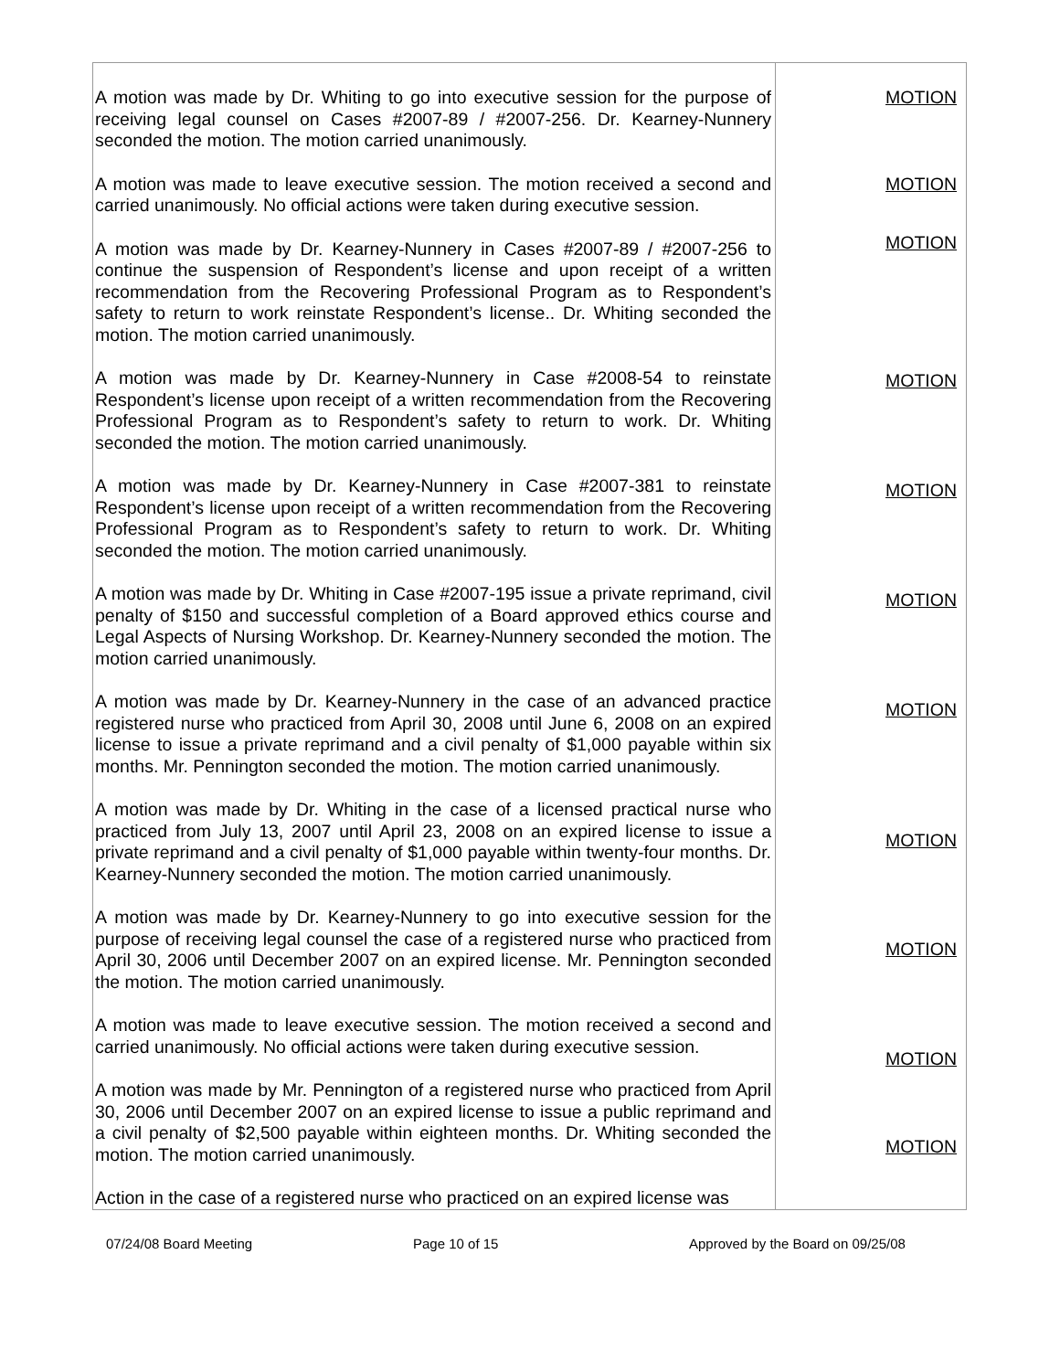| A motion was made by Dr. Whiting to go into executive session for the purpose of receiving legal counsel on Cases #2007-89 / #2007-256. Dr. Kearney-Nunnery seconded the motion. The motion carried unanimously. A motion was made to leave executive session. The motion received a second and carried unanimously. No official actions were taken during executive session. A motion was made by Dr. Kearney-Nunnery in Cases #2007-89 / #2007-256 to continue the suspension of Respondent’s license and upon receipt of a written recommendation from the Recovering Professional Program as to Respondent’s safety to return to work reinstate Respondent’s license.. Dr. Whiting seconded the motion. The motion carried unanimously. A motion was made by Dr. Kearney-Nunnery in Case #2008-54 to reinstate Respondent’s license upon receipt of a written recommendation from the Recovering Professional Program as to Respondent’s safety to return to work. Dr. Whiting seconded the motion. The motion carried unanimously. A motion was made by Dr. Kearney-Nunnery in Case #2007-381 to reinstate Respondent’s license upon receipt of a written recommendation from the Recovering Professional Program as to Respondent’s safety to return to work. Dr. Whiting seconded the motion. The motion carried unanimously. A motion was made by Dr. Whiting in Case #2007-195 issue a private reprimand, civil penalty of $150 and successful completion of a Board approved ethics course and Legal Aspects of Nursing Workshop. Dr. Kearney-Nunnery seconded the motion. The motion carried unanimously. A motion was made by Dr. Kearney-Nunnery in the case of an advanced practice registered nurse who practiced from April 30, 2008 until June 6, 2008 on an expired license to issue a private reprimand and a civil penalty of $1,000 payable within six months. Mr. Pennington seconded the motion. The motion carried unanimously. A motion was made by Dr. Whiting in the case of a licensed practical nurse who practiced from July 13, 2007 until April 23, 2008 on an expired license to issue a private reprimand and a civil penalty of $1,000 payable within twenty-four months. Dr. Kearney-Nunnery seconded the motion. The motion carried unanimously. A motion was made by Dr. Kearney-Nunnery to go into executive session for the purpose of receiving legal counsel the case of a registered nurse who practiced from April 30, 2006 until December 2007 on an expired license. Mr. Pennington seconded the motion. The motion carried unanimously. A motion was made to leave executive session. The motion received a second and carried unanimously. No official actions were taken during executive session. A motion was made by Mr. Pennington of a registered nurse who practiced from April 30, 2006 until December 2007 on an expired license to issue a public reprimand and a civil penalty of $2,500 payable within eighteen months. Dr. Whiting seconded the motion. The motion carried unanimously. Action in the case of a registered nurse who practiced on an expired license was | MOTION MOTION MOTION MOTION MOTION MOTION MOTION MOTION MOTION MOTION MOTION |
07/24/08 Board Meeting Page 10 of 15 Approved by the Board on 09/25/08